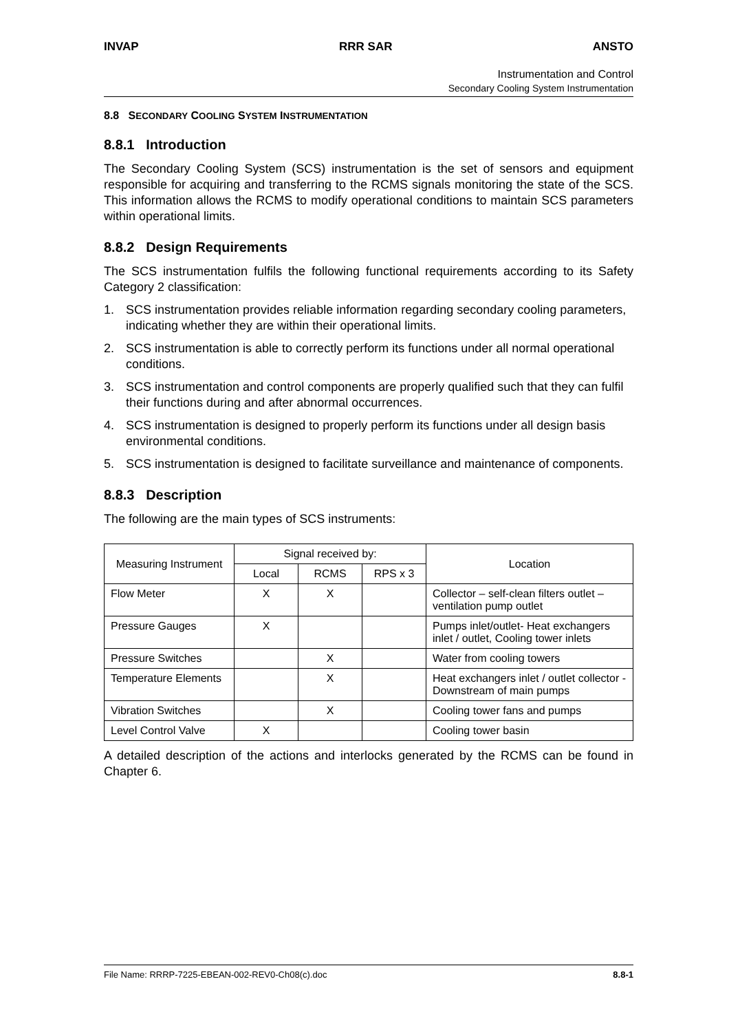INVAP RRR SAR ANSTO
Instrumentation and Control
Secondary Cooling System Instrumentation
8.8 SECONDARY COOLING SYSTEM INSTRUMENTATION
8.8.1 Introduction
The Secondary Cooling System (SCS) instrumentation is the set of sensors and equipment responsible for acquiring and transferring to the RCMS signals monitoring the state of the SCS. This information allows the RCMS to modify operational conditions to maintain SCS parameters within operational limits.
8.8.2 Design Requirements
The SCS instrumentation fulfils the following functional requirements according to its Safety Category 2 classification:
1. SCS instrumentation provides reliable information regarding secondary cooling parameters, indicating whether they are within their operational limits.
2. SCS instrumentation is able to correctly perform its functions under all normal operational conditions.
3. SCS instrumentation and control components are properly qualified such that they can fulfil their functions during and after abnormal occurrences.
4. SCS instrumentation is designed to properly perform its functions under all design basis environmental conditions.
5. SCS instrumentation is designed to facilitate surveillance and maintenance of components.
8.8.3 Description
The following are the main types of SCS instruments:
| Measuring Instrument | Signal received by: | | | Location |
| --- | --- | --- | --- | --- |
| | Local | RCMS | RPS x 3 | |
| Flow Meter | X | X | | Collector – self-clean filters outlet – ventilation pump outlet |
| Pressure Gauges | X | | | Pumps inlet/outlet- Heat exchangers inlet / outlet, Cooling tower inlets |
| Pressure Switches | | X | | Water from cooling towers |
| Temperature Elements | | X | | Heat exchangers inlet / outlet collector - Downstream of main pumps |
| Vibration Switches | | X | | Cooling tower fans and pumps |
| Level Control Valve | X | | | Cooling tower basin |
A detailed description of the actions and interlocks generated by the RCMS can be found in Chapter 6.
File Name: RRRP-7225-EBEAN-002-REV0-Ch08(c).doc 8.8-1